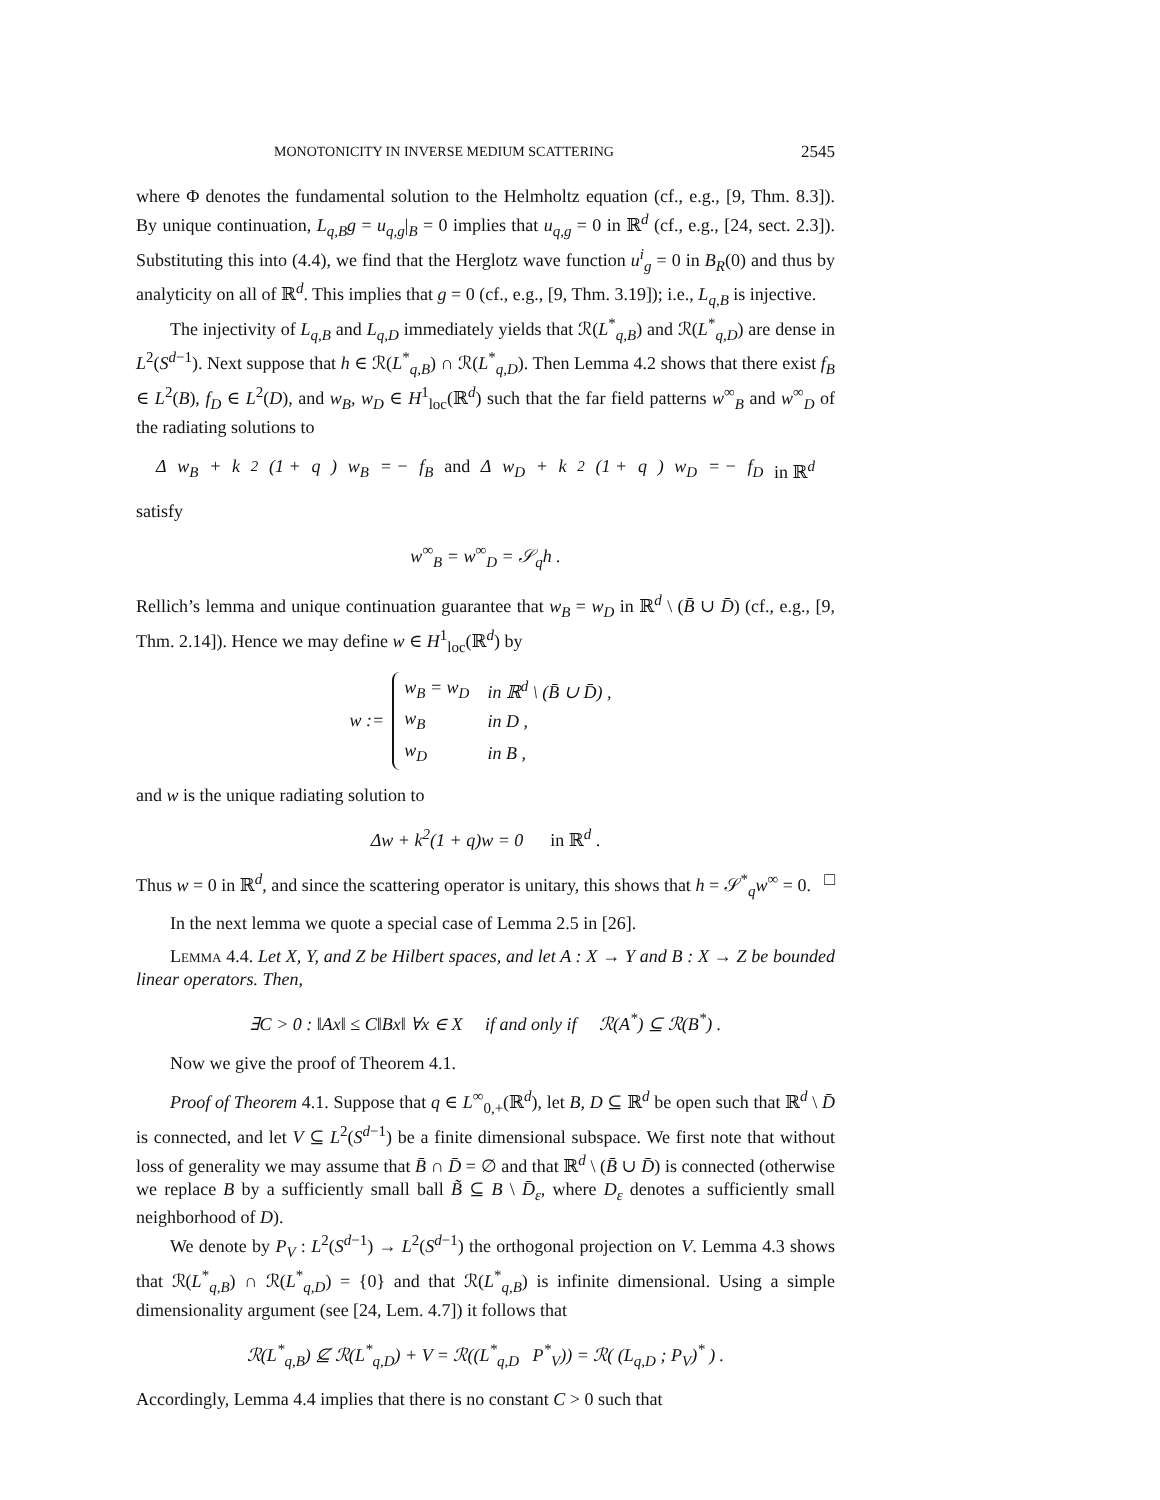MONOTONICITY IN INVERSE MEDIUM SCATTERING 2545
where Φ denotes the fundamental solution to the Helmholtz equation (cf., e.g., [9, Thm. 8.3]). By unique continuation, L<sub>q,B</sub>g = u<sub>q,g</sub>|<sub>B</sub> = 0 implies that u<sub>q,g</sub> = 0 in ℝ<sup>d</sup> (cf., e.g., [24, sect. 2.3]). Substituting this into (4.4), we find that the Herglotz wave function u<sup>i</sup><sub>g</sub> = 0 in B<sub>R</sub>(0) and thus by analyticity on all of ℝ<sup>d</sup>. This implies that g = 0 (cf., e.g., [9, Thm. 3.19]); i.e., L<sub>q,B</sub> is injective.
The injectivity of L<sub>q,B</sub> and L<sub>q,D</sub> immediately yields that ℛ(L<sup>*</sup><sub>q,B</sub>) and ℛ(L<sup>*</sup><sub>q,D</sub>) are dense in L<sup>2</sup>(S<sup>d−1</sup>). Next suppose that h ∈ ℛ(L<sup>*</sup><sub>q,B</sub>) ∩ ℛ(L<sup>*</sup><sub>q,D</sub>). Then Lemma 4.2 shows that there exist f<sub>B</sub> ∈ L<sup>2</sup>(B), f<sub>D</sub> ∈ L<sup>2</sup>(D), and w<sub>B</sub>, w<sub>D</sub> ∈ H<sup>1</sup><sub>loc</sub>(ℝ<sup>d</sup>) such that the far field patterns w<sup>∞</sup><sub>B</sub> and w<sup>∞</sup><sub>D</sub> of the radiating solutions to
Δ w<sub>B</sub> + k<sup>2</sup>(1 + q) w<sub>B</sub> = − f<sub>B</sub> and Δ w<sub>D</sub> + k<sup>2</sup>(1 + q) w<sub>D</sub> = − f<sub>D</sub> in ℝ<sup>d</sup>
satisfy
w<sup>∞</sup><sub>B</sub> = w<sup>∞</sup><sub>D</sub> = 𝒮<sub>q</sub>h .
Rellich’s lemma and unique continuation guarantee that w<sub>B</sub> = w<sub>D</sub> in ℝ<sup>d</sup> \ (B̄ ∪ D̄) (cf., e.g., [9, Thm. 2.14]). Hence we may define w ∈ H<sup>1</sup><sub>loc</sub>(ℝ<sup>d</sup>) by
w :=
| w<sub>B</sub> = w<sub>D</sub> | in ℝ<sup>d</sup> \ ( B̄ ∪ D̄ ) , |
| w<sub>B</sub> | in D , |
| w<sub>D</sub> | in B , |
and w is the unique radiating solution to
Δw + k<sup>2</sup>(1 + q)w = 0 in ℝ<sup>d</sup> .
Thus w = 0 in ℝ<sup>d</sup>, and since the scattering operator is unitary, this shows that h = 𝒮<sup>*</sup><sub>q</sub>w<sup>∞</sup> = 0. □
In the next lemma we quote a special case of Lemma 2.5 in [26].
Lemma 4.4. Let X, Y, and Z be Hilbert spaces, and let A : X → Y and B : X → Z be bounded linear operators. Then,
∃C > 0 : ‖Ax‖ ≤ C‖Bx‖ ∀x ∈ X if and only if ℛ(A<sup>*</sup>) ⊆ ℛ(B<sup>*</sup>) .
Now we give the proof of Theorem 4.1.
Proof of Theorem 4.1. Suppose that q ∈ L<sup>∞</sup><sub>0,+</sub>(ℝ<sup>d</sup>), let B, D ⊆ ℝ<sup>d</sup> be open such that ℝ<sup>d</sup> \ D̄ is connected, and let V ⊆ L<sup>2</sup>(S<sup>d−1</sup>) be a finite dimensional subspace. We first note that without loss of generality we may assume that B̄ ∩ D̄ = ∅ and that ℝ<sup>d</sup> \ (B̄ ∪ D̄) is connected (otherwise we replace B by a sufficiently small ball B̃ ⊆ B \ D̄<sub>ε</sub>, where D<sub>ε</sub> denotes a sufficiently small neighborhood of D).
We denote by P<sub>V</sub> : L<sup>2</sup>(S<sup>d−1</sup>) → L<sup>2</sup>(S<sup>d−1</sup>) the orthogonal projection on V. Lemma 4.3 shows that ℛ(L<sup>*</sup><sub>q,B</sub>) ∩ ℛ(L<sup>*</sup><sub>q,D</sub>) = {0} and that ℛ(L<sup>*</sup><sub>q,B</sub>) is infinite dimensional. Using a simple dimensionality argument (see [24, Lem. 4.7]) it follows that
ℛ(L<sup>*</sup><sub>q,B</sub>) ⊈ ℛ(L<sup>*</sup><sub>q,D</sub>) + V = ℛ((L<sup>*</sup><sub>q,D</sub> P<sup>*</sup><sub>V</sub>)) = ℛ( (L<sub>q,D</sub> ; P<sub>V</sub>)<sup>*</sup> ) .
Accordingly, Lemma 4.4 implies that there is no constant C > 0 such that